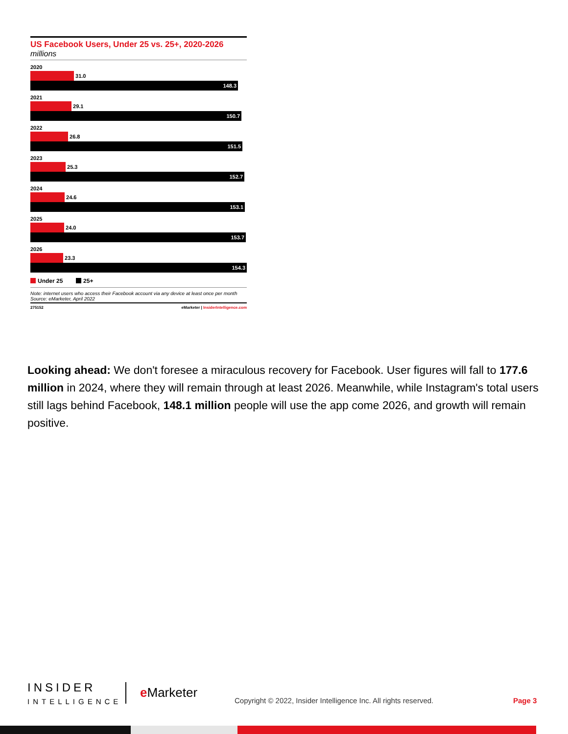US Facebook Users, Under 25 vs. 25+, 2020-2026
millions
2020
31.0
148.3
2021
29.1
150.7
2022
26.8
151.5
2023
25.3
152.7
2024
24.6
153.1
2025
24.0
153.7
2026
23.3
154.3
Under 25 25+
Note: internet users who access their Facebook account via any device at least once per month
Source: eMarketer, April 2022
275152 eMarketer | InsiderIntelligence.com
Looking ahead: We don't foresee a miraculous recovery for Facebook. User figures will fall to 177.6 million in 2024, where they will remain through at least 2026. Meanwhile, while Instagram's total users still lags behind Facebook, 148.1 million people will use the app come 2026, and growth will remain positive.
INSIDER
INTELLIGENCE
e Marketer
Copyright © 2022, Insider Intelligence Inc. All rights reserved.
Page 3